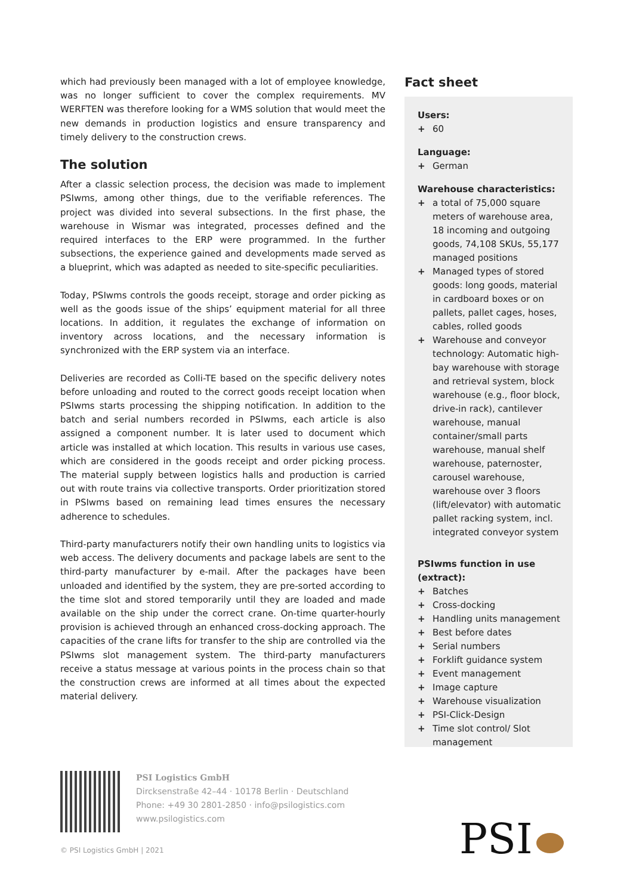which had previously been managed with a lot of employee knowledge, was no longer sufficient to cover the complex requirements. MV WERFTEN was therefore looking for a WMS solution that would meet the new demands in production logistics and ensure transparency and timely delivery to the construction crews.
The solution
After a classic selection process, the decision was made to implement PSIwms, among other things, due to the verifiable references. The project was divided into several subsections. In the first phase, the warehouse in Wismar was integrated, processes defined and the required interfaces to the ERP were programmed. In the further subsections, the experience gained and developments made served as a blueprint, which was adapted as needed to site-specific peculiarities.
Today, PSIwms controls the goods receipt, storage and order picking as well as the goods issue of the ships’ equipment material for all three locations. In addition, it regulates the exchange of information on inventory across locations, and the necessary information is synchronized with the ERP system via an interface.
Deliveries are recorded as Colli-TE based on the specific delivery notes before unloading and routed to the correct goods receipt location when PSIwms starts processing the shipping notification. In addition to the batch and serial numbers recorded in PSIwms, each article is also assigned a component number. It is later used to document which article was installed at which location. This results in various use cases, which are considered in the goods receipt and order picking process. The material supply between logistics halls and production is carried out with route trains via collective transports. Order prioritization stored in PSIwms based on remaining lead times ensures the necessary adherence to schedules.
Third-party manufacturers notify their own handling units to logistics via web access. The delivery documents and package labels are sent to the third-party manufacturer by e-mail. After the packages have been unloaded and identified by the system, they are pre-sorted according to the time slot and stored temporarily until they are loaded and made available on the ship under the correct crane. On-time quarter-hourly provision is achieved through an enhanced cross-docking approach. The capacities of the crane lifts for transfer to the ship are controlled via the PSIwms slot management system. The third-party manufacturers receive a status message at various points in the process chain so that the construction crews are informed at all times about the expected material delivery.
Fact sheet
Users:
+ 60
Language:
+ German
Warehouse characteristics:
+ a total of 75,000 square meters of warehouse area, 18 incoming and outgoing goods, 74,108 SKUs, 55,177 managed positions
+ Managed types of stored goods: long goods, material in cardboard boxes or on pallets, pallet cages, hoses, cables, rolled goods
+ Warehouse and conveyor technology: Automatic high-bay warehouse with storage and retrieval system, block warehouse (e.g., floor block, drive-in rack), cantilever warehouse, manual container/small parts warehouse, manual shelf warehouse, paternoster, carousel warehouse, warehouse over 3 floors (lift/elevator) with automatic pallet racking system, incl. integrated conveyor system
PSIwms function in use (extract):
+ Batches
+ Cross-docking
+ Handling units management
+ Best before dates
+ Serial numbers
+ Forklift guidance system
+ Event management
+ Image capture
+ Warehouse visualization
+ PSI-Click-Design
+ Time slot control/ Slot management
PSI Logistics GmbH
Dircksenstraße 42–44 · 10178 Berlin · Deutschland
Phone: +49 30 2801-2850 · info@psilogistics.com
www.psilogistics.com
© PSI Logistics GmbH | 2021 PSI